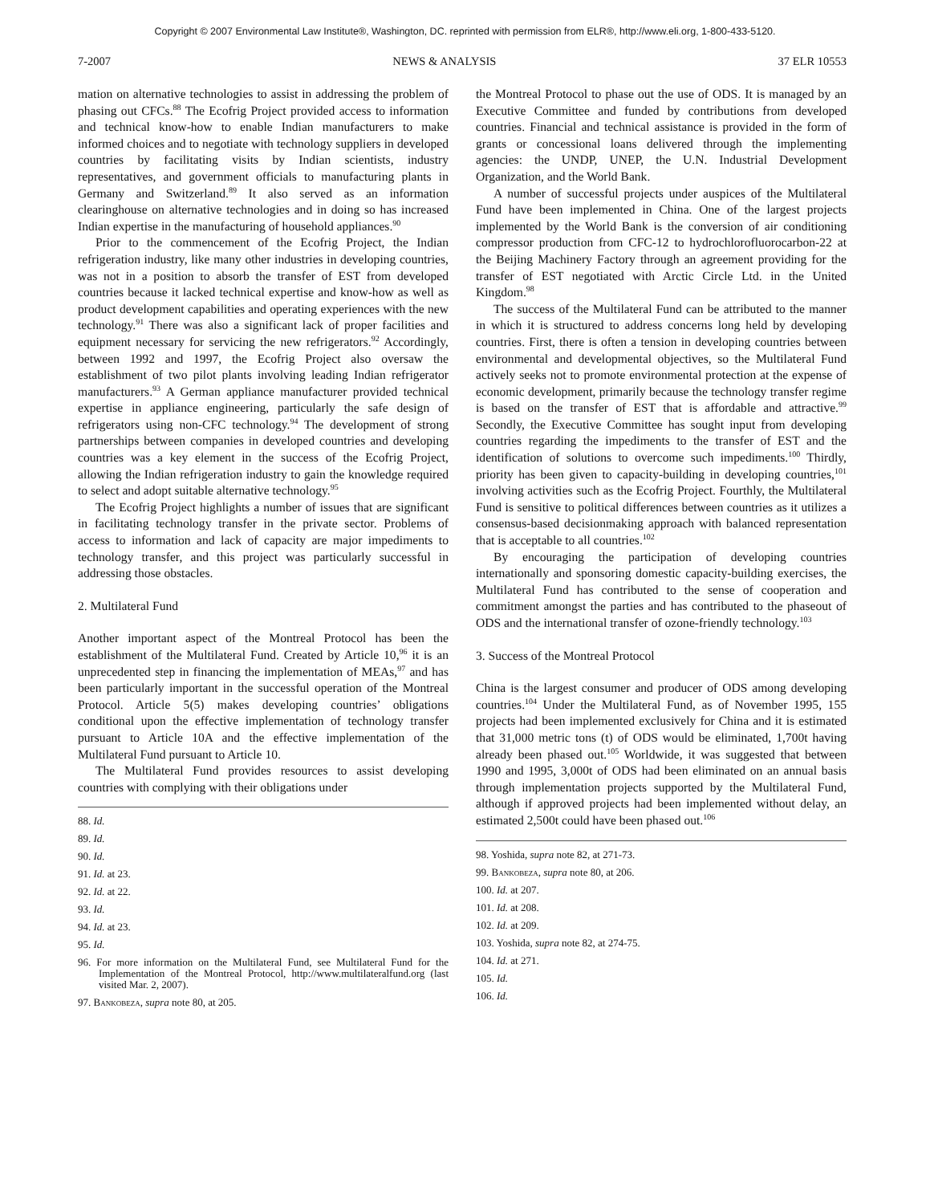Copyright © 2007 Environmental Law Institute®, Washington, DC. reprinted with permission from ELR®, http://www.eli.org, 1-800-433-5120.
7-2007 NEWS & ANALYSIS 37 ELR 10553
mation on alternative technologies to assist in addressing the problem of phasing out CFCs.<sup>88</sup> The Ecofrig Project provided access to information and technical know-how to enable Indian manufacturers to make informed choices and to negotiate with technology suppliers in developed countries by facilitating visits by Indian scientists, industry representatives, and government officials to manufacturing plants in Germany and Switzerland.<sup>89</sup> It also served as an information clearinghouse on alternative technologies and in doing so has increased Indian expertise in the manufacturing of household appliances.<sup>90</sup>
Prior to the commencement of the Ecofrig Project, the Indian refrigeration industry, like many other industries in developing countries, was not in a position to absorb the transfer of EST from developed countries because it lacked technical expertise and know-how as well as product development capabilities and operating experiences with the new technology.<sup>91</sup> There was also a significant lack of proper facilities and equipment necessary for servicing the new refrigerators.<sup>92</sup> Accordingly, between 1992 and 1997, the Ecofrig Project also oversaw the establishment of two pilot plants involving leading Indian refrigerator manufacturers.<sup>93</sup> A German appliance manufacturer provided technical expertise in appliance engineering, particularly the safe design of refrigerators using non-CFC technology.<sup>94</sup> The development of strong partnerships between companies in developed countries and developing countries was a key element in the success of the Ecofrig Project, allowing the Indian refrigeration industry to gain the knowledge required to select and adopt suitable alternative technology.<sup>95</sup>
The Ecofrig Project highlights a number of issues that are significant in facilitating technology transfer in the private sector. Problems of access to information and lack of capacity are major impediments to technology transfer, and this project was particularly successful in addressing those obstacles.
2. Multilateral Fund
Another important aspect of the Montreal Protocol has been the establishment of the Multilateral Fund. Created by Article 10,<sup>96</sup> it is an unprecedented step in financing the implementation of MEAs,<sup>97</sup> and has been particularly important in the successful operation of the Montreal Protocol. Article 5(5) makes developing countries’ obligations conditional upon the effective implementation of technology transfer pursuant to Article 10A and the effective implementation of the Multilateral Fund pursuant to Article 10.
The Multilateral Fund provides resources to assist developing countries with complying with their obligations under
88. Id.
89. Id.
90. Id.
91. Id. at 23.
92. Id. at 22.
93. Id.
94. Id. at 23.
95. Id.
96. For more information on the Multilateral Fund, see Multilateral Fund for the Implementation of the Montreal Protocol, http://www.multilateralfund.org (last visited Mar. 2, 2007).
97. Bankobeza, supra note 80, at 205.
the Montreal Protocol to phase out the use of ODS. It is managed by an Executive Committee and funded by contributions from developed countries. Financial and technical assistance is provided in the form of grants or concessional loans delivered through the implementing agencies: the UNDP, UNEP, the U.N. Industrial Development Organization, and the World Bank.
A number of successful projects under auspices of the Multilateral Fund have been implemented in China. One of the largest projects implemented by the World Bank is the conversion of air conditioning compressor production from CFC-12 to hydrochlorofluorocarbon-22 at the Beijing Machinery Factory through an agreement providing for the transfer of EST negotiated with Arctic Circle Ltd. in the United Kingdom.<sup>98</sup>
The success of the Multilateral Fund can be attributed to the manner in which it is structured to address concerns long held by developing countries. First, there is often a tension in developing countries between environmental and developmental objectives, so the Multilateral Fund actively seeks not to promote environmental protection at the expense of economic development, primarily because the technology transfer regime is based on the transfer of EST that is affordable and attractive.<sup>99</sup> Secondly, the Executive Committee has sought input from developing countries regarding the impediments to the transfer of EST and the identification of solutions to overcome such impediments.<sup>100</sup> Thirdly, priority has been given to capacity-building in developing countries,<sup>101</sup> involving activities such as the Ecofrig Project. Fourthly, the Multilateral Fund is sensitive to political differences between countries as it utilizes a consensus-based decisionmaking approach with balanced representation that is acceptable to all countries.<sup>102</sup>
By encouraging the participation of developing countries internationally and sponsoring domestic capacity-building exercises, the Multilateral Fund has contributed to the sense of cooperation and commitment amongst the parties and has contributed to the phaseout of ODS and the international transfer of ozone-friendly technology.<sup>103</sup>
3. Success of the Montreal Protocol
China is the largest consumer and producer of ODS among developing countries.<sup>104</sup> Under the Multilateral Fund, as of November 1995, 155 projects had been implemented exclusively for China and it is estimated that 31,000 metric tons (t) of ODS would be eliminated, 1,700t having already been phased out.<sup>105</sup> Worldwide, it was suggested that between 1990 and 1995, 3,000t of ODS had been eliminated on an annual basis through implementation projects supported by the Multilateral Fund, although if approved projects had been implemented without delay, an estimated 2,500t could have been phased out.<sup>106</sup>
98. Yoshida, supra note 82, at 271-73.
99. Bankobeza, supra note 80, at 206.
100. Id. at 207.
101. Id. at 208.
102. Id. at 209.
103. Yoshida, supra note 82, at 274-75.
104. Id. at 271.
105. Id.
106. Id.